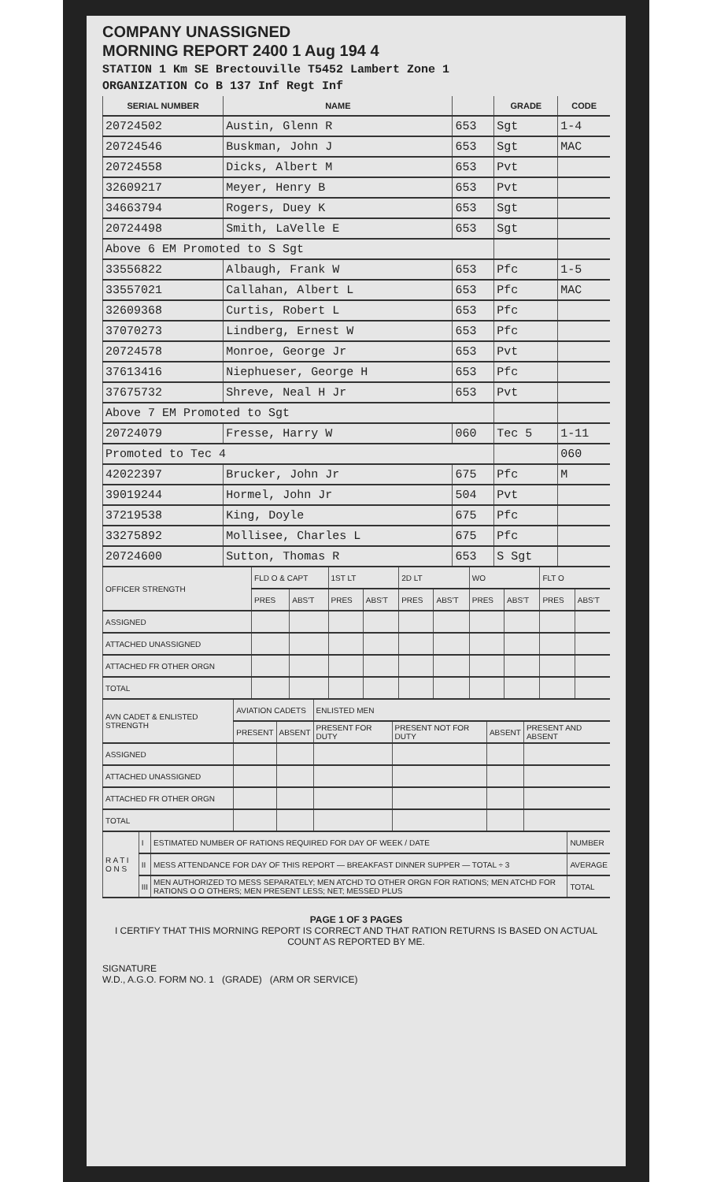COMPANY UNASSIGNED
MORNING REPORT 2400 1 Aug 194 4
STATION 1 Km SE Brectouville T5452 Lambert Zone 1
ORGANIZATION Co B 137 Inf Regt Inf
| SERIAL NUMBER | NAME | | GRADE | CODE |
| --- | --- | --- | --- | --- |
| 20724502 | Austin, Glenn R | 653 | Sgt | 1-4 |
| 20724546 | Buskman, John J | 653 | Sgt | MAC |
| 20724558 | Dicks, Albert M | 653 | Pvt | |
| 32609217 | Meyer, Henry B | 653 | Pvt | |
| 34663794 | Rogers, Duey K | 653 | Sgt | |
| 20724498 | Smith, LaVelle E | 653 | Sgt | |
| Above 6 EM Promoted to S Sgt | | | | |
| 33556822 | Albaugh, Frank W | 653 | Pfc | 1-5 |
| 33557021 | Callahan, Albert L | 653 | Pfc | MAC |
| 32609368 | Curtis, Robert L | 653 | Pfc | |
| 37070273 | Lindberg, Ernest W | 653 | Pfc | |
| 20724578 | Monroe, George Jr | 653 | Pvt | |
| 37613416 | Niephueser, George H | 653 | Pfc | |
| 37675732 | Shreve, Neal H Jr | 653 | Pvt | |
| Above 7 EM Promoted to Sgt | | | | |
| 20724079 | Fresse, Harry W | 060 | Tec 5 | 1-11 |
| Promoted to Tec 4 | | | | 060 |
| 42022397 | Brucker, John Jr | 675 | Pfc | M |
| 39019244 | Hormel, John Jr | 504 | Pvt | |
| 37219538 | King, Doyle | 675 | Pfc | |
| 33275892 | Mollisee, Charles L | 675 | Pfc | |
| 20724600 | Sutton, Thomas R | 653 | S Sgt | |
| OFFICER STRENGTH | FLD O & CAPT | | 1ST LT | | 2D LT | | WO | | FLT O | |
| | PRES | ABS'T | PRES | ABS'T | PRES | ABS'T | PRES | ABS'T | PRES | ABS'T |
| ASSIGNED | | | | | | | | | | |
| ATTACHED UNASSIGNED | | | | | | | | | | |
| ATTACHED FR OTHER ORGN | | | | | | | | | | |
| TOTAL | | | | | | | | | | |
| AVN CADET & ENLISTED STRENGTH | AVIATION CADETS | | ENLISTED MEN | | | |
| | PRESENT | ABSENT | PRESENT FOR DUTY | PRESENT NOT FOR DUTY | ABSENT | PRESENT AND ABSENT |
| ASSIGNED | | | | | | |
| ATTACHED UNASSIGNED | | | | | | |
| ATTACHED FR OTHER ORGN | | | | | | |
| TOTAL | | | | | | |
| R A T I O N S | I | ESTIMATED NUMBER OF RATIONS REQUIRED FOR DAY OF WEEK / DATE | NUMBER |
| | II | MESS ATTENDANCE FOR DAY OF THIS REPORT — BREAKFAST DINNER SUPPER — TOTAL ÷ 3 | AVERAGE |
| | III | MEN AUTHORIZED TO MESS SEPARATELY; MEN ATCHD TO OTHER ORGN FOR RATIONS; MEN ATCHD FOR RATIONS O O OTHERS; MEN PRESENT LESS; NET; MESSED PLUS | TOTAL |
PAGE 1 OF 3 PAGES
I CERTIFY THAT THIS MORNING REPORT IS CORRECT AND THAT RATION RETURNS IS BASED ON ACTUAL COUNT AS REPORTED BY ME.
SIGNATURE
W.D., A.G.O. FORM NO. 1 (GRADE) (ARM OR SERVICE)